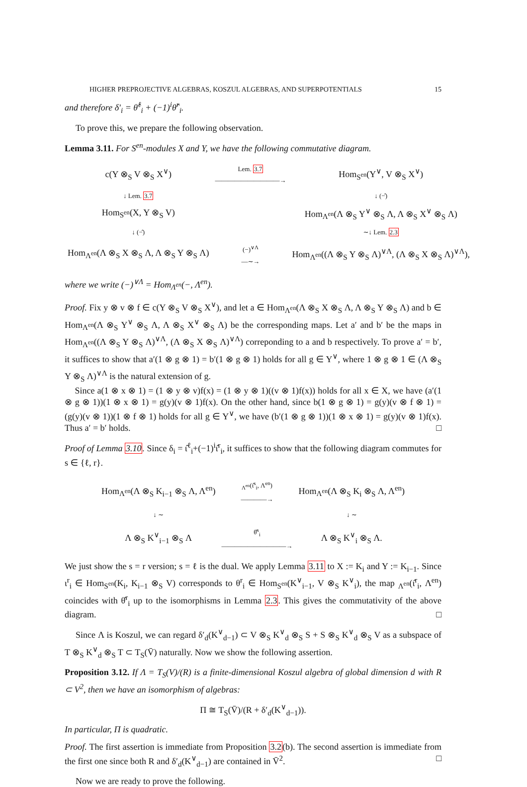HIGHER PREPROJECTIVE ALGEBRAS, KOSZUL ALGEBRAS, AND SUPERPOTENTIALS 15
and therefore δ′<sub>i</sub> = θ̂<sup>ℓ</sup><sub>i</sub> + (−1)<sup>i</sup>θ̂<sup>r</sup><sub>i</sub>.
To prove this, we prepare the following observation.
Lemma 3.11. For S<sup>en</sup>-modules X and Y, we have the following commutative diagram.
| c(Y ⊗<sub>S</sub> V ⊗<sub>S</sub> X<sup>∨</sup>) | Lem. 3.7 ——————————→ | Hom<sub>S<sup>en</sup></sub>(Y<sup>∨</sup>, V ⊗<sub>S</sub> X<sup>∨</sup>) |
| ↓ Lem. 3.7 | | ↓ (−̂) |
| Hom<sub>S<sup>en</sup></sub>(X, Y ⊗<sub>S</sub> V) | | Hom<sub>Λ<sup>en</sup></sub>(Λ ⊗<sub>S</sub> Y<sup>∨</sup> ⊗<sub>S</sub> Λ, Λ ⊗<sub>S</sub> X<sup>∨</sup> ⊗<sub>S</sub> Λ) |
| ↓ (−̂) | | ∼↓ Lem. 2.3 |
| Hom<sub>Λ<sup>en</sup></sub>(Λ ⊗<sub>S</sub> X ⊗<sub>S</sub> Λ, Λ ⊗<sub>S</sub> Y ⊗<sub>S</sub> Λ) | (−)<sup>∨Λ</sup> —∼→ | Hom<sub>Λ<sup>en</sup></sub>((Λ ⊗<sub>S</sub> Y ⊗<sub>S</sub> Λ)<sup>∨Λ</sup>, (Λ ⊗<sub>S</sub> X ⊗<sub>S</sub> Λ)<sup>∨Λ</sup>), |
where we write (−)<sup>∨Λ</sup> = Hom<sub>Λ<sup>en</sup></sub>(−, Λ<sup>en</sup>).
Proof. Fix y ⊗ v ⊗ f ∈ c(Y ⊗<sub>S</sub> V ⊗<sub>S</sub> X<sup>∨</sup>), and let a ∈ Hom<sub>Λ<sup>en</sup></sub>(Λ ⊗<sub>S</sub> X ⊗<sub>S</sub> Λ, Λ ⊗<sub>S</sub> Y ⊗<sub>S</sub> Λ) and b ∈ Hom<sub>Λ<sup>en</sup></sub>(Λ ⊗<sub>S</sub> Y<sup>∨</sup> ⊗<sub>S</sub> Λ, Λ ⊗<sub>S</sub> X<sup>∨</sup> ⊗<sub>S</sub> Λ) be the corresponding maps. Let a′ and b′ be the maps in Hom<sub>Λ<sup>en</sup></sub>((Λ ⊗<sub>S</sub> Y ⊗<sub>S</sub> Λ)<sup>∨Λ</sup>, (Λ ⊗<sub>S</sub> X ⊗<sub>S</sub> Λ)<sup>∨Λ</sup>) correponding to a and b respectively. To prove a′ = b′, it suffices to show that a′(1 ⊗ g ⊗ 1) = b′(1 ⊗ g ⊗ 1) holds for all g ∈ Y<sup>∨</sup>, where 1 ⊗ g ⊗ 1 ∈ (Λ ⊗<sub>S</sub> Y ⊗<sub>S</sub> Λ)<sup>∨Λ</sup> is the natural extension of g.
Since a(1 ⊗ x ⊗ 1) = (1 ⊗ y ⊗ v)f(x) = (1 ⊗ y ⊗ 1)((v ⊗ 1)f(x)) holds for all x ∈ X, we have (a′(1 ⊗ g ⊗ 1))(1 ⊗ x ⊗ 1) = g(y)(v ⊗ 1)f(x). On the other hand, since b(1 ⊗ g ⊗ 1) = g(y)(v ⊗ f ⊗ 1) = (g(y)(v ⊗ 1))(1 ⊗ f ⊗ 1) holds for all g ∈ Y<sup>∨</sup>, we have (b′(1 ⊗ g ⊗ 1))(1 ⊗ x ⊗ 1) = g(y)(v ⊗ 1)f(x). Thus a′ = b′ holds. □
Proof of Lemma 3.10. Since δ<sub>i</sub> = ι̂<sup>ℓ</sup><sub>i</sub>+(−1)<sup>i</sup>ι̂<sup>r</sup><sub>i</sub>, it suffices to show that the following diagram commutes for s ∈ {ℓ, r}.
| Hom<sub>Λ<sup>en</sup></sub>(Λ ⊗<sub>S</sub> K<sub>i−1</sub> ⊗<sub>S</sub> Λ, Λ<sup>en</sup>) | <sub>Λ<sup>en</sup></sub>(ι̂<sup>s</sup><sub>i</sub>, Λ<sup>en</sup>) ————→ | Hom<sub>Λ<sup>en</sup></sub>(Λ ⊗<sub>S</sub> K<sub>i</sub> ⊗<sub>S</sub> Λ, Λ<sup>en</sup>) |
| ↓ ∼ | | ↓ ∼ |
| Λ ⊗<sub>S</sub> K<sup>∨</sup><sub>i−1</sub> ⊗<sub>S</sub> Λ | θ̂<sup>s</sup><sub>i</sub> ——————————→ | Λ ⊗<sub>S</sub> K<sup>∨</sup><sub>i</sub> ⊗<sub>S</sub> Λ. |
We just show the s = r version; s = ℓ is the dual. We apply Lemma 3.11 to X := K<sub>i</sub> and Y := K<sub>i−1</sub>. Since ι<sup>r</sup><sub>i</sub> ∈ Hom<sub>S<sup>en</sup></sub>(K<sub>i</sub>, K<sub>i−1</sub> ⊗<sub>S</sub> V) corresponds to θ<sup>r</sup><sub>i</sub> ∈ Hom<sub>S<sup>en</sup></sub>(K<sup>∨</sup><sub>i−1</sub>, V ⊗<sub>S</sub> K<sup>∨</sup><sub>i</sub>), the map <sub>Λ<sup>en</sup></sub>(ι̂<sup>r</sup><sub>i</sub>, Λ<sup>en</sup>) coincides with θ̂<sup>r</sup><sub>i</sub> up to the isomorphisms in Lemma 2.3. This gives the commutativity of the above diagram. □
Since Λ is Koszul, we can regard δ′<sub>d</sub>(K<sup>∨</sup><sub>d−1</sub>) ⊂ V ⊗<sub>S</sub> K<sup>∨</sup><sub>d</sub> ⊗<sub>S</sub> S + S ⊗<sub>S</sub> K<sup>∨</sup><sub>d</sub> ⊗<sub>S</sub> V as a subspace of T ⊗<sub>S</sub> K<sup>∨</sup><sub>d</sub> ⊗<sub>S</sub> T ⊂ T<sub>S</sub>(V̄) naturally. Now we show the following assertion.
Proposition 3.12. If Λ = T<sub>S</sub>(V)/(R) is a finite-dimensional Koszul algebra of global dimension d with R ⊂ V<sup>2</sup>, then we have an isomorphism of algebras:
Π ≅ T<sub>S</sub>(V̄)/(R + δ′<sub>d</sub>(K<sup>∨</sup><sub>d−1</sub>)).
In particular, Π is quadratic.
Proof. The first assertion is immediate from Proposition 3.2(b). The second assertion is immediate from the first one since both R and δ′<sub>d</sub>(K<sup>∨</sup><sub>d−1</sub>) are contained in V̄<sup>2</sup>. □
Now we are ready to prove the following.